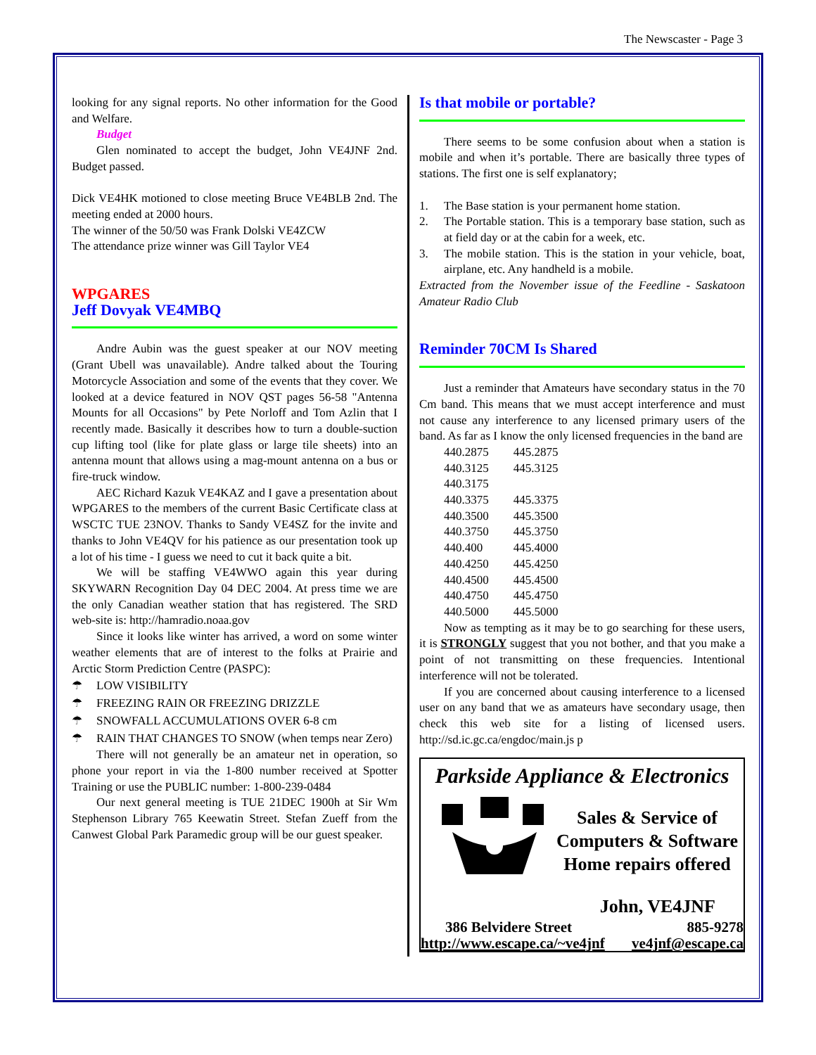The Newscaster - Page 3
looking for any signal reports. No other information for the Good and Welfare.
Budget
Glen nominated to accept the budget, John VE4JNF 2nd. Budget passed.
Dick VE4HK motioned to close meeting Bruce VE4BLB 2nd. The meeting ended at 2000 hours.
The winner of the 50/50 was Frank Dolski VE4ZCW
The attendance prize winner was Gill Taylor VE4
WPGARES
Jeff Dovyak VE4MBQ
Andre Aubin was the guest speaker at our NOV meeting (Grant Ubell was unavailable). Andre talked about the Touring Motorcycle Association and some of the events that they cover. We looked at a device featured in NOV QST pages 56-58 "Antenna Mounts for all Occasions" by Pete Norloff and Tom Azlin that I recently made. Basically it describes how to turn a double-suction cup lifting tool (like for plate glass or large tile sheets) into an antenna mount that allows using a mag-mount antenna on a bus or fire-truck window.
AEC Richard Kazuk VE4KAZ and I gave a presentation about WPGARES to the members of the current Basic Certificate class at WSCTC TUE 23NOV. Thanks to Sandy VE4SZ for the invite and thanks to John VE4QV for his patience as our presentation took up a lot of his time - I guess we need to cut it back quite a bit.
We will be staffing VE4WWO again this year during SKYWARN Recognition Day 04 DEC 2004. At press time we are the only Canadian weather station that has registered. The SRD web-site is: http://hamradio.noaa.gov
Since it looks like winter has arrived, a word on some winter weather elements that are of interest to the folks at Prairie and Arctic Storm Prediction Centre (PASPC):
☂ LOW VISIBILITY
☂ FREEZING RAIN OR FREEZING DRIZZLE
☂ SNOWFALL ACCUMULATIONS OVER 6-8 cm
☂ RAIN THAT CHANGES TO SNOW (when temps near Zero)
There will not generally be an amateur net in operation, so phone your report in via the 1-800 number received at Spotter Training or use the PUBLIC number: 1-800-239-0484
Our next general meeting is TUE 21DEC 1900h at Sir Wm Stephenson Library 765 Keewatin Street. Stefan Zueff from the Canwest Global Park Paramedic group will be our guest speaker.
Is that mobile or portable?
There seems to be some confusion about when a station is mobile and when it’s portable. There are basically three types of stations. The first one is self explanatory;
1. The Base station is your permanent home station.
2. The Portable station. This is a temporary base station, such as at field day or at the cabin for a week, etc.
3. The mobile station. This is the station in your vehicle, boat, airplane, etc. Any handheld is a mobile.
Extracted from the November issue of the Feedline - Saskatoon Amateur Radio Club
Reminder 70CM Is Shared
Just a reminder that Amateurs have secondary status in the 70 Cm band. This means that we must accept interference and must not cause any interference to any licensed primary users of the band. As far as I know the only licensed frequencies in the band are
| 440.2875 | 445.2875 |
| 440.3125 | 445.3125 |
| 440.3175 | |
| 440.3375 | 445.3375 |
| 440.3500 | 445.3500 |
| 440.3750 | 445.3750 |
| 440.400 | 445.4000 |
| 440.4250 | 445.4250 |
| 440.4500 | 445.4500 |
| 440.4750 | 445.4750 |
| 440.5000 | 445.5000 |
Now as tempting as it may be to go searching for these users, it is STRONGLY suggest that you not bother, and that you make a point of not transmitting on these frequencies. Intentional interference will not be tolerated.
If you are concerned about causing interference to a licensed user on any band that we as amateurs have secondary usage, then check this web site for a listing of licensed users. http://sd.ic.gc.ca/engdoc/main.js p
Parkside Appliance & Electronics
Sales & Service of
Computers & Software
Home repairs offered
John, VE4JNF
386 Belvidere Street 885-9278
http://www.escape.ca/~ve4jnf ve4jnf@escape.ca